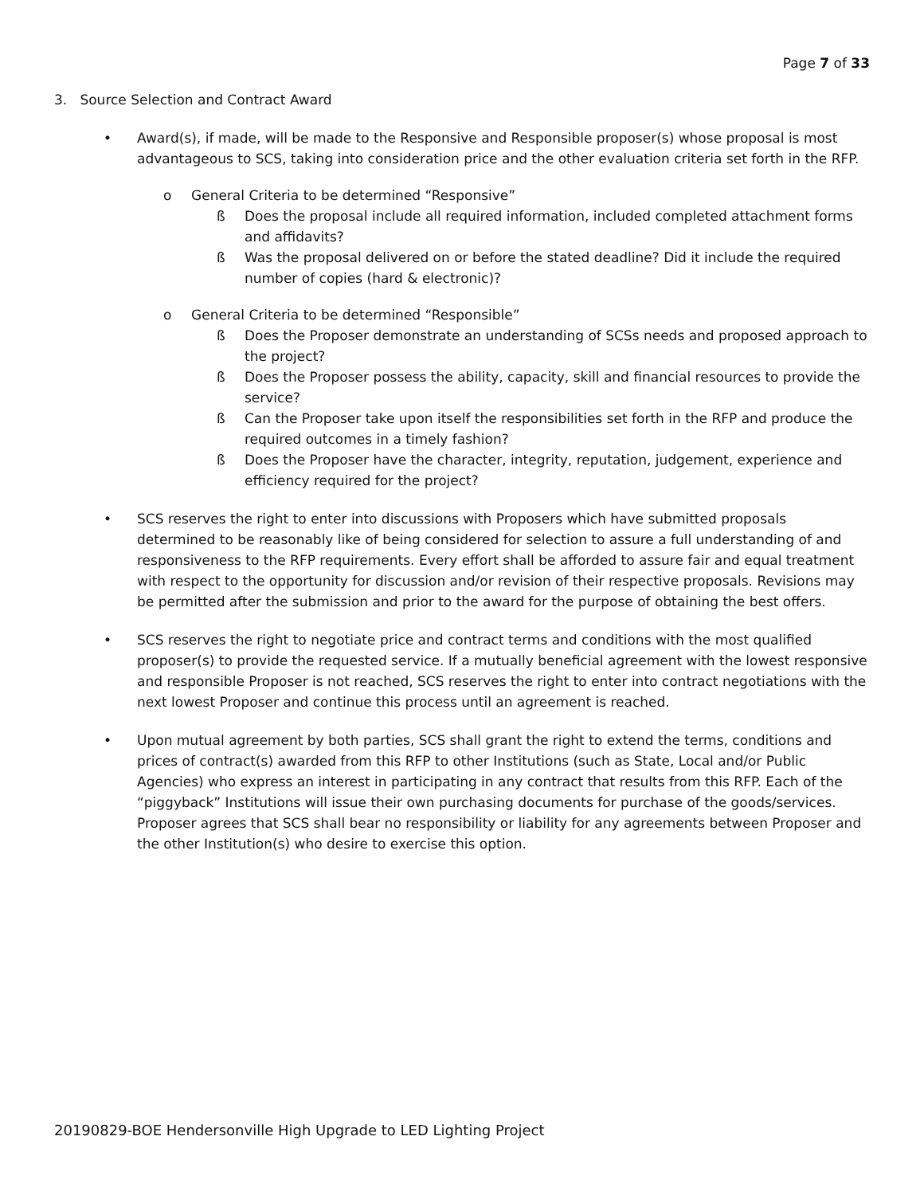Page 7 of 33
3. Source Selection and Contract Award
• Award(s), if made, will be made to the Responsive and Responsible proposer(s) whose proposal is most advantageous to SCS, taking into consideration price and the other evaluation criteria set forth in the RFP.
o General Criteria to be determined “Responsive”
ß Does the proposal include all required information, included completed attachment forms and affidavits?
ß Was the proposal delivered on or before the stated deadline? Did it include the required number of copies (hard & electronic)?
o General Criteria to be determined “Responsible”
ß Does the Proposer demonstrate an understanding of SCSs needs and proposed approach to the project?
ß Does the Proposer possess the ability, capacity, skill and financial resources to provide the service?
ß Can the Proposer take upon itself the responsibilities set forth in the RFP and produce the required outcomes in a timely fashion?
ß Does the Proposer have the character, integrity, reputation, judgement, experience and efficiency required for the project?
• SCS reserves the right to enter into discussions with Proposers which have submitted proposals determined to be reasonably like of being considered for selection to assure a full understanding of and responsiveness to the RFP requirements. Every effort shall be afforded to assure fair and equal treatment with respect to the opportunity for discussion and/or revision of their respective proposals. Revisions may be permitted after the submission and prior to the award for the purpose of obtaining the best offers.
• SCS reserves the right to negotiate price and contract terms and conditions with the most qualified proposer(s) to provide the requested service. If a mutually beneficial agreement with the lowest responsive and responsible Proposer is not reached, SCS reserves the right to enter into contract negotiations with the next lowest Proposer and continue this process until an agreement is reached.
• Upon mutual agreement by both parties, SCS shall grant the right to extend the terms, conditions and prices of contract(s) awarded from this RFP to other Institutions (such as State, Local and/or Public Agencies) who express an interest in participating in any contract that results from this RFP. Each of the “piggyback” Institutions will issue their own purchasing documents for purchase of the goods/services. Proposer agrees that SCS shall bear no responsibility or liability for any agreements between Proposer and the other Institution(s) who desire to exercise this option.
20190829-BOE Hendersonville High Upgrade to LED Lighting Project